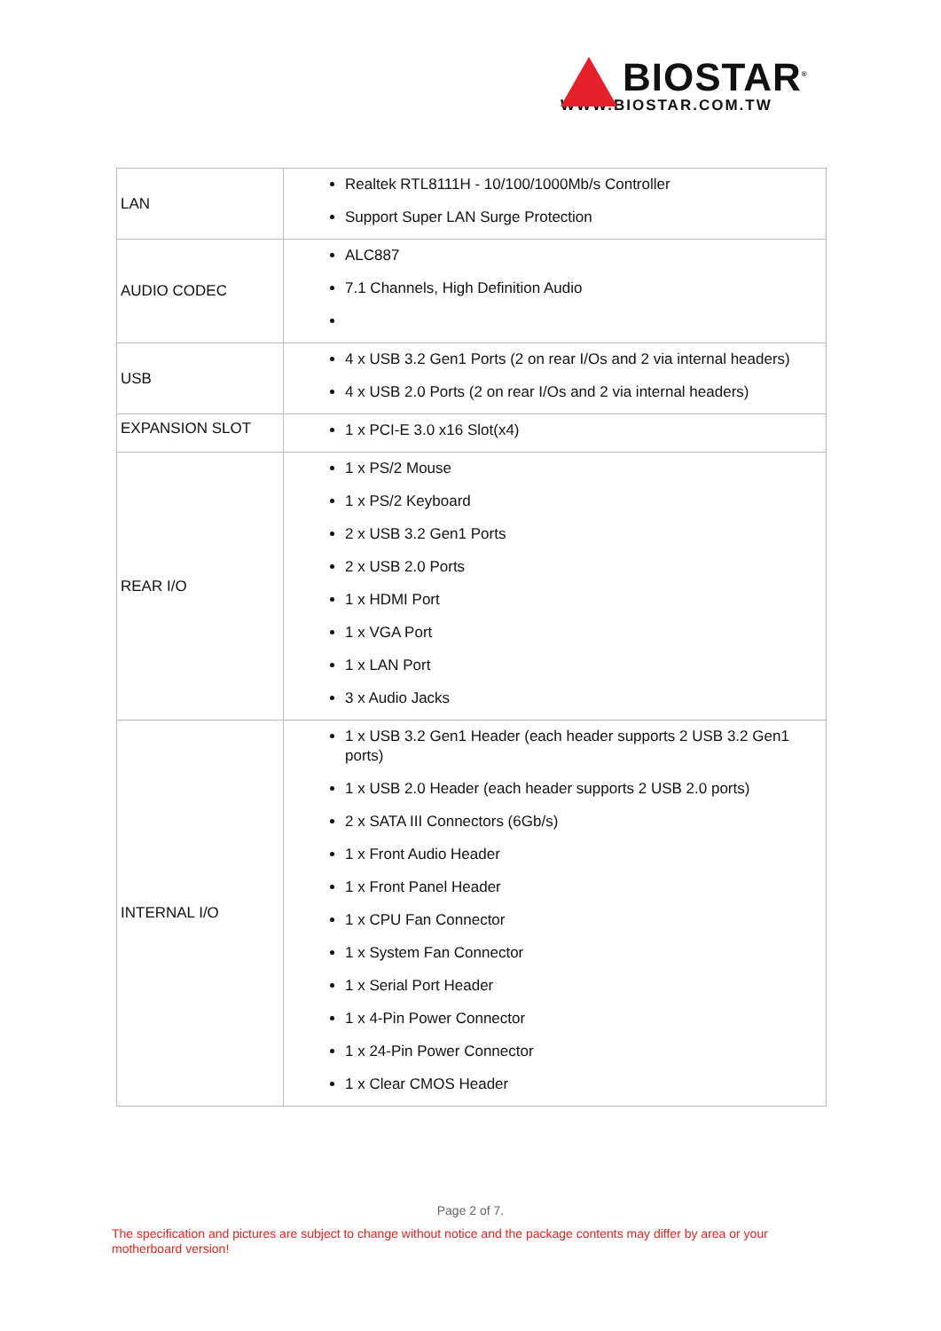BIOSTAR<sup>®</sup>
WWW.BIOSTAR.COM.TW
| LAN | Realtek RTL8111H - 10/100/1000Mb/s Controller Support Super LAN Surge Protection |
| AUDIO CODEC | ALC887 7.1 Channels, High Definition Audio |
| USB | 4 x USB 3.2 Gen1 Ports (2 on rear I/Os and 2 via internal headers) 4 x USB 2.0 Ports (2 on rear I/Os and 2 via internal headers) |
| EXPANSION SLOT | 1 x PCI-E 3.0 x16 Slot(x4) |
| REAR I/O | 1 x PS/2 Mouse 1 x PS/2 Keyboard 2 x USB 3.2 Gen1 Ports 2 x USB 2.0 Ports 1 x HDMI Port 1 x VGA Port 1 x LAN Port 3 x Audio Jacks |
| INTERNAL I/O | 1 x USB 3.2 Gen1 Header (each header supports 2 USB 3.2 Gen1 ports) 1 x USB 2.0 Header (each header supports 2 USB 2.0 ports) 2 x SATA III Connectors (6Gb/s) 1 x Front Audio Header 1 x Front Panel Header 1 x CPU Fan Connector 1 x System Fan Connector 1 x Serial Port Header 1 x 4-Pin Power Connector 1 x 24-Pin Power Connector 1 x Clear CMOS Header |
Page 2 of 7.
The specification and pictures are subject to change without notice and the package contents may differ by area or your motherboard version!